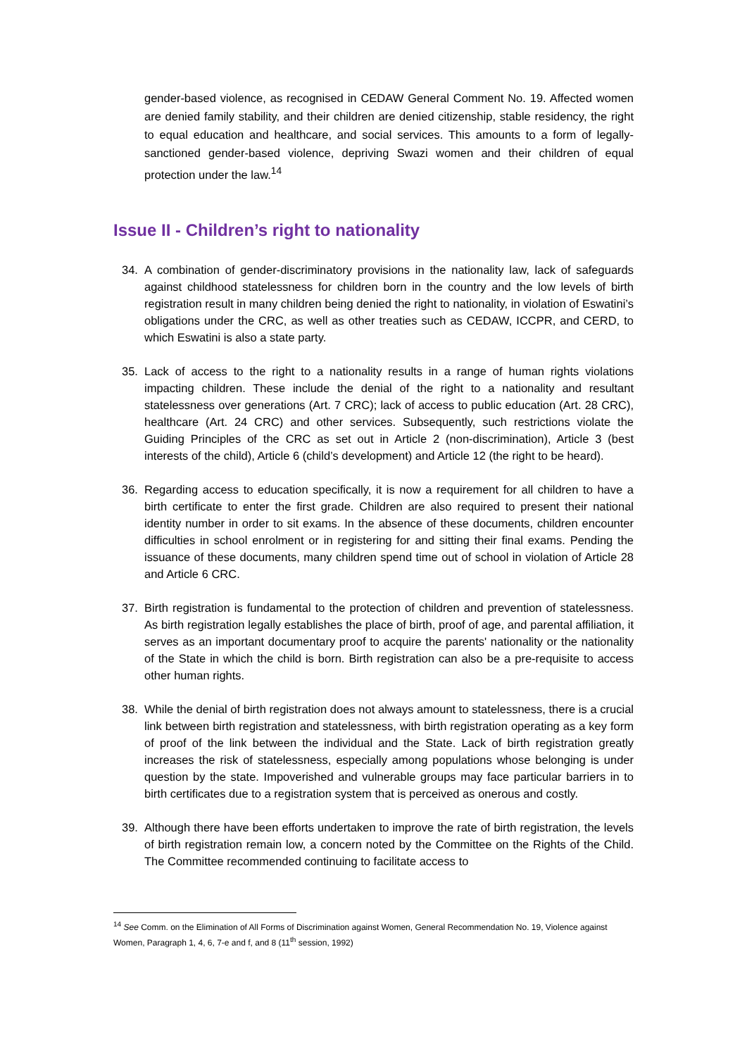gender-based violence, as recognised in CEDAW General Comment No. 19. Affected women are denied family stability, and their children are denied citizenship, stable residency, the right to equal education and healthcare, and social services. This amounts to a form of legally-sanctioned gender-based violence, depriving Swazi women and their children of equal protection under the law.<sup>14</sup>
Issue II - Children’s right to nationality
34. A combination of gender-discriminatory provisions in the nationality law, lack of safeguards against childhood statelessness for children born in the country and the low levels of birth registration result in many children being denied the right to nationality, in violation of Eswatini’s obligations under the CRC, as well as other treaties such as CEDAW, ICCPR, and CERD, to which Eswatini is also a state party.
35. Lack of access to the right to a nationality results in a range of human rights violations impacting children. These include the denial of the right to a nationality and resultant statelessness over generations (Art. 7 CRC); lack of access to public education (Art. 28 CRC), healthcare (Art. 24 CRC) and other services. Subsequently, such restrictions violate the Guiding Principles of the CRC as set out in Article 2 (non-discrimination), Article 3 (best interests of the child), Article 6 (child’s development) and Article 12 (the right to be heard).
36. Regarding access to education specifically, it is now a requirement for all children to have a birth certificate to enter the first grade. Children are also required to present their national identity number in order to sit exams. In the absence of these documents, children encounter difficulties in school enrolment or in registering for and sitting their final exams. Pending the issuance of these documents, many children spend time out of school in violation of Article 28 and Article 6 CRC.
37. Birth registration is fundamental to the protection of children and prevention of statelessness. As birth registration legally establishes the place of birth, proof of age, and parental affiliation, it serves as an important documentary proof to acquire the parents' nationality or the nationality of the State in which the child is born. Birth registration can also be a pre-requisite to access other human rights.
38. While the denial of birth registration does not always amount to statelessness, there is a crucial link between birth registration and statelessness, with birth registration operating as a key form of proof of the link between the individual and the State. Lack of birth registration greatly increases the risk of statelessness, especially among populations whose belonging is under question by the state. Impoverished and vulnerable groups may face particular barriers in to birth certificates due to a registration system that is perceived as onerous and costly.
39. Although there have been efforts undertaken to improve the rate of birth registration, the levels of birth registration remain low, a concern noted by the Committee on the Rights of the Child. The Committee recommended continuing to facilitate access to
<sup>14</sup> See Comm. on the Elimination of All Forms of Discrimination against Women, General Recommendation No. 19, Violence against Women, Paragraph 1, 4, 6, 7-e and f, and 8 (11<sup>th</sup> session, 1992)